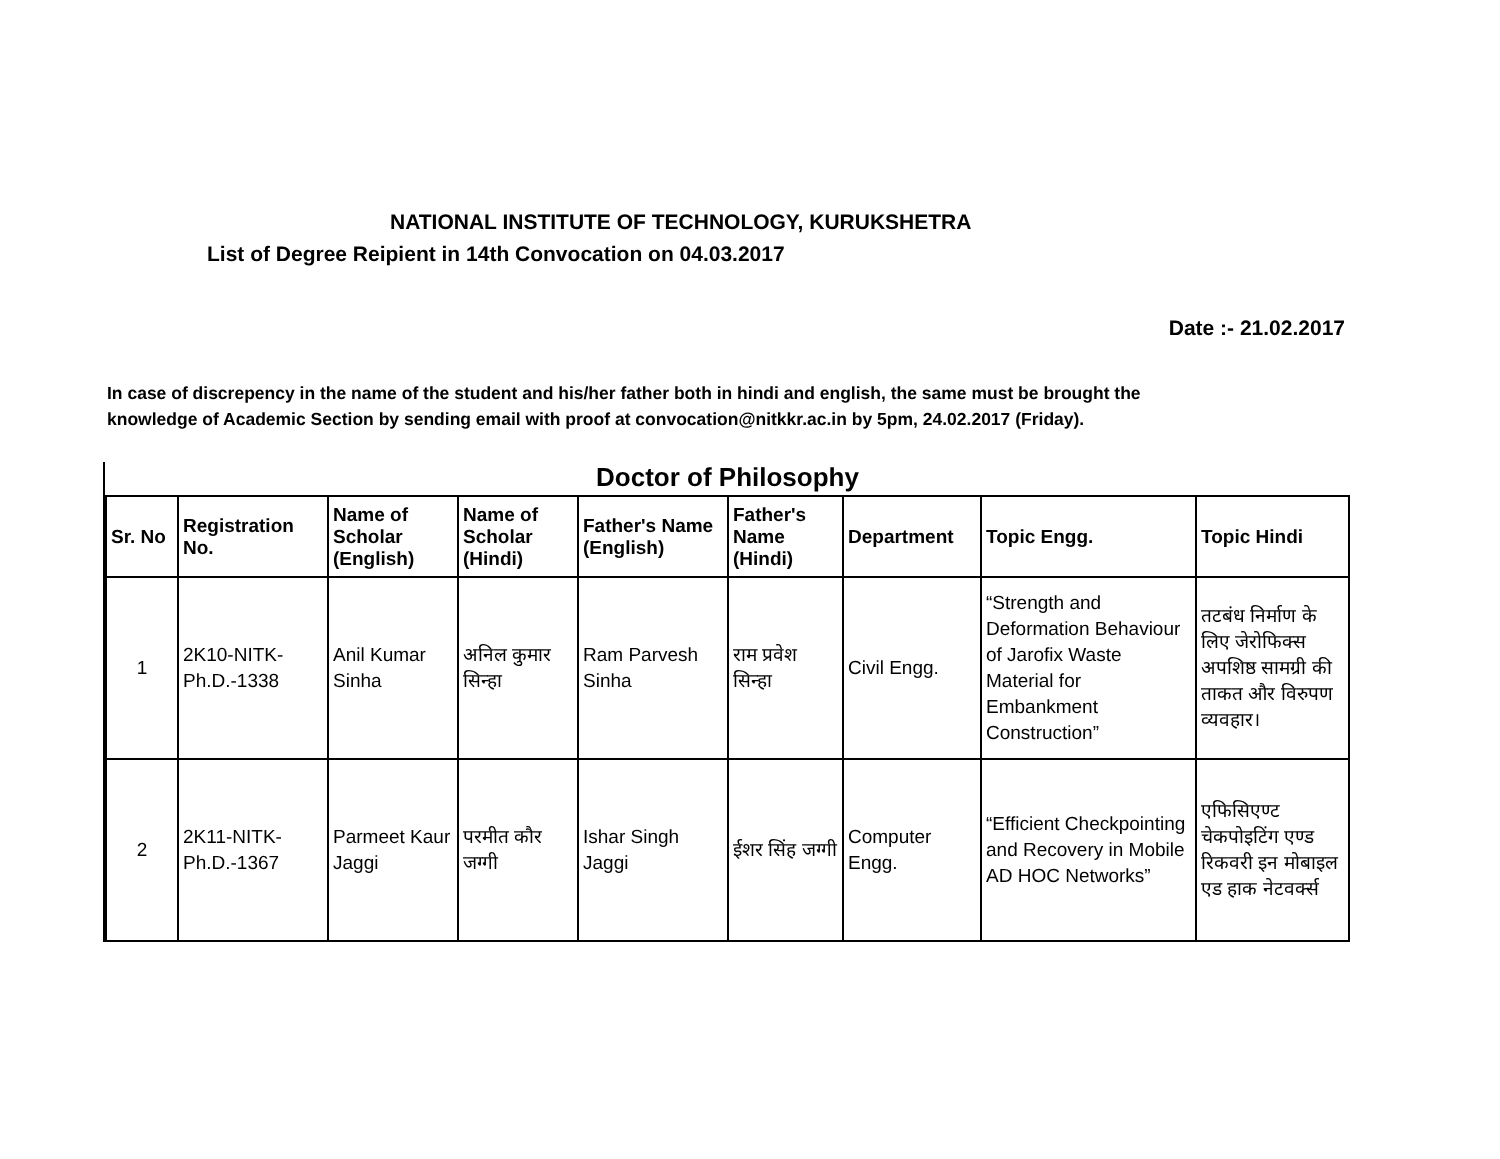NATIONAL INSTITUTE OF TECHNOLOGY, KURUKSHETRA
List of Degree Reipient in 14th Convocation on 04.03.2017
Date :- 21.02.2017
In case of discrepency in the name of the student and his/her father both in hindi and english, the same must be brought the
knowledge of Academic Section by sending email with proof at convocation@nitkkr.ac.in by 5pm, 24.02.2017 (Friday).
Doctor of Philosophy
| Sr. No | Registration No. | Name of Scholar (English) | Name of Scholar (Hindi) | Father's Name (English) | Father's Name (Hindi) | Department | Topic Engg. | Topic Hindi |
| --- | --- | --- | --- | --- | --- | --- | --- | --- |
| 1 | 2K10-NITK-Ph.D.-1338 | Anil Kumar Sinha | अनिल कुमार सिन्हा | Ram Parvesh Sinha | राम प्रवेश सिन्हा | Civil Engg. | “Strength and Deformation Behaviour of Jarofix Waste Material for Embankment Construction” | तटबंध निर्माण के लिए जेरोफिक्स अपशिष्ठ सामग्री की ताकत और विरुपण व्यवहार। |
| 2 | 2K11-NITK-Ph.D.-1367 | Parmeet Kaur Jaggi | परमीत कौर जग्गी | Ishar Singh Jaggi | ईशर सिंह जग्गी | Computer Engg. | “Efficient Checkpointing and Recovery in Mobile AD HOC Networks” | एफिसिएण्ट चेकपोइटिंग एण्ड रिकवरी इन मोबाइल एड हाक नेटवर्क्स |